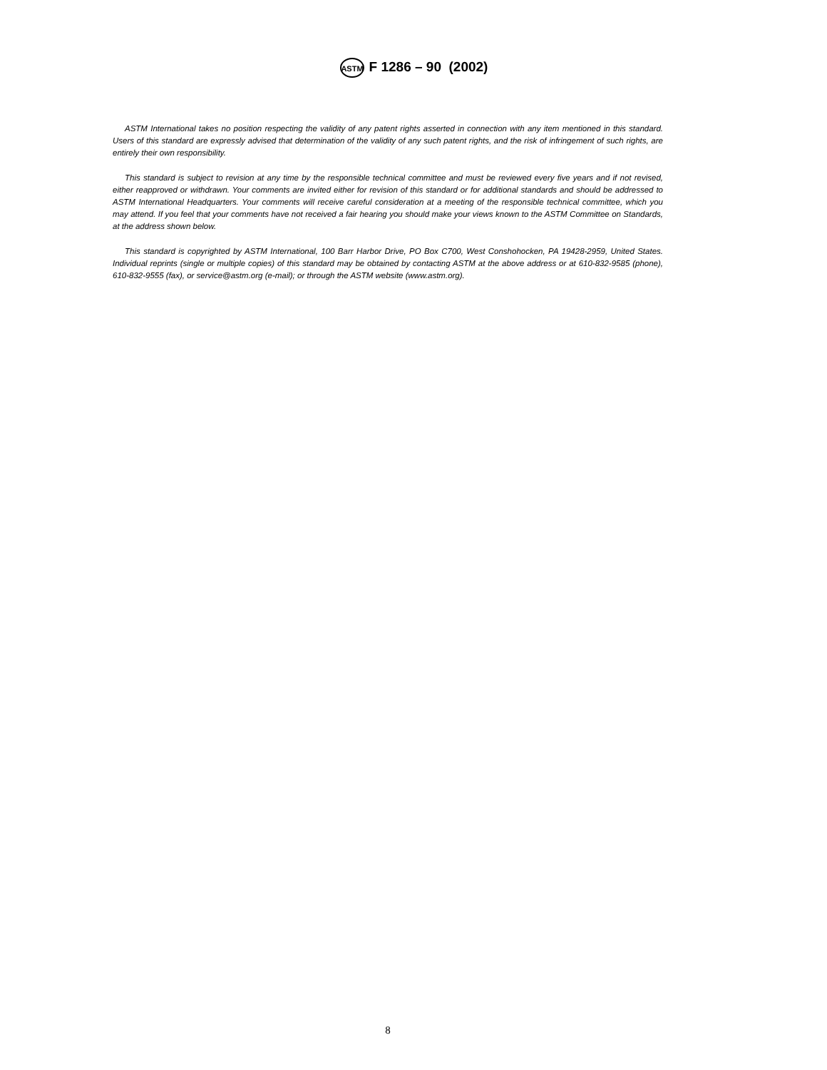ASTM
F 1286 – 90 (2002)
ASTM International takes no position respecting the validity of any patent rights asserted in connection with any item mentioned in this standard. Users of this standard are expressly advised that determination of the validity of any such patent rights, and the risk of infringement of such rights, are entirely their own responsibility.
This standard is subject to revision at any time by the responsible technical committee and must be reviewed every five years and if not revised, either reapproved or withdrawn. Your comments are invited either for revision of this standard or for additional standards and should be addressed to ASTM International Headquarters. Your comments will receive careful consideration at a meeting of the responsible technical committee, which you may attend. If you feel that your comments have not received a fair hearing you should make your views known to the ASTM Committee on Standards, at the address shown below.
This standard is copyrighted by ASTM International, 100 Barr Harbor Drive, PO Box C700, West Conshohocken, PA 19428-2959, United States. Individual reprints (single or multiple copies) of this standard may be obtained by contacting ASTM at the above address or at 610-832-9585 (phone), 610-832-9555 (fax), or service@astm.org (e-mail); or through the ASTM website (www.astm.org).
8